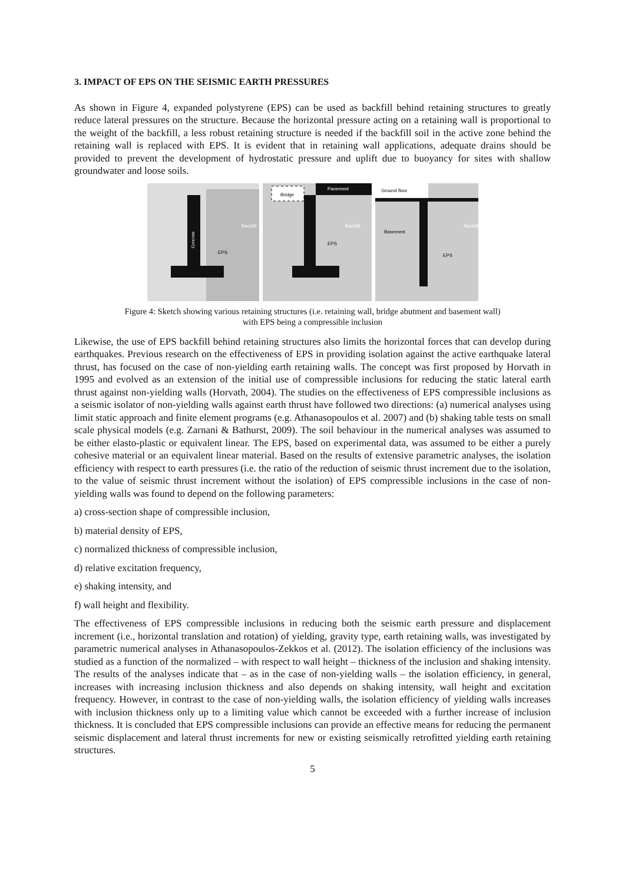3. IMPACT OF EPS ON THE SEISMIC EARTH PRESSURES
As shown in Figure 4, expanded polystyrene (EPS) can be used as backfill behind retaining structures to greatly reduce lateral pressures on the structure. Because the horizontal pressure acting on a retaining wall is proportional to the weight of the backfill, a less robust retaining structure is needed if the backfill soil in the active zone behind the retaining wall is replaced with EPS. It is evident that in retaining wall applications, adequate drains should be provided to prevent the development of hydrostatic pressure and uplift due to buoyancy for sites with shallow groundwater and loose soils.
Backfill
EPS
Concrete
Bridge
Pavement
Backfill
EPS
Ground floor
Basement
Backfill
EPS
Figure 4: Sketch showing various retaining structures (i.e. retaining wall, bridge abutment and basement wall)
with EPS being a compressible inclusion
Likewise, the use of EPS backfill behind retaining structures also limits the horizontal forces that can develop during earthquakes. Previous research on the effectiveness of EPS in providing isolation against the active earthquake lateral thrust, has focused on the case of non-yielding earth retaining walls. The concept was first proposed by Horvath in 1995 and evolved as an extension of the initial use of compressible inclusions for reducing the static lateral earth thrust against non-yielding walls (Horvath, 2004). The studies on the effectiveness of EPS compressible inclusions as a seismic isolator of non-yielding walls against earth thrust have followed two directions: (a) numerical analyses using limit static approach and finite element programs (e.g. Athanasopoulos et al. 2007) and (b) shaking table tests on small scale physical models (e.g. Zarnani & Bathurst, 2009). The soil behaviour in the numerical analyses was assumed to be either elasto-plastic or equivalent linear. The EPS, based on experimental data, was assumed to be either a purely cohesive material or an equivalent linear material. Based on the results of extensive parametric analyses, the isolation efficiency with respect to earth pressures (i.e. the ratio of the reduction of seismic thrust increment due to the isolation, to the value of seismic thrust increment without the isolation) of EPS compressible inclusions in the case of non-yielding walls was found to depend on the following parameters:
a) cross-section shape of compressible inclusion,
b) material density of EPS,
c) normalized thickness of compressible inclusion,
d) relative excitation frequency,
e) shaking intensity, and
f) wall height and flexibility.
The effectiveness of EPS compressible inclusions in reducing both the seismic earth pressure and displacement increment (i.e., horizontal translation and rotation) of yielding, gravity type, earth retaining walls, was investigated by parametric numerical analyses in Athanasopoulos-Zekkos et al. (2012). The isolation efficiency of the inclusions was studied as a function of the normalized – with respect to wall height – thickness of the inclusion and shaking intensity. The results of the analyses indicate that – as in the case of non-yielding walls – the isolation efficiency, in general, increases with increasing inclusion thickness and also depends on shaking intensity, wall height and excitation frequency. However, in contrast to the case of non-yielding walls, the isolation efficiency of yielding walls increases with inclusion thickness only up to a limiting value which cannot be exceeded with a further increase of inclusion thickness. It is concluded that EPS compressible inclusions can provide an effective means for reducing the permanent seismic displacement and lateral thrust increments for new or existing seismically retrofitted yielding earth retaining structures.
5